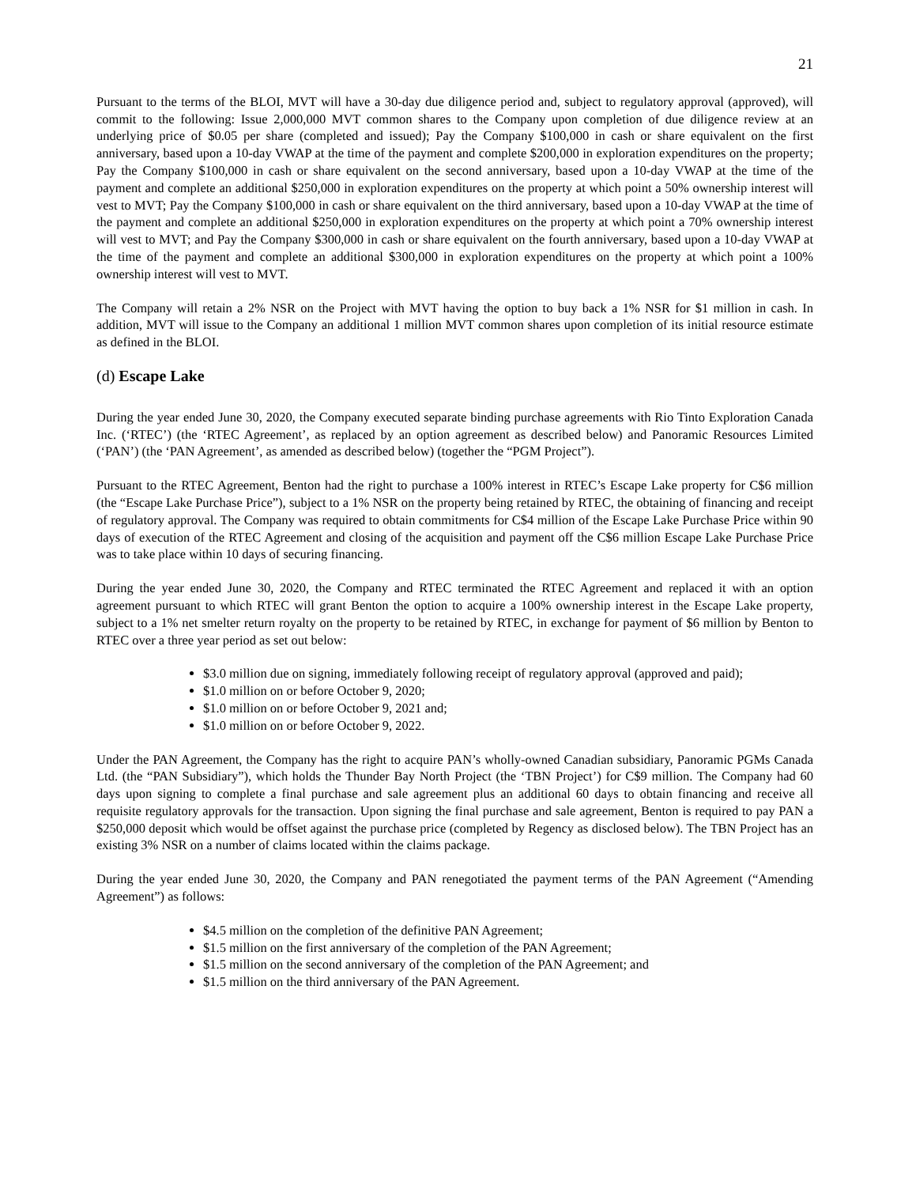21
Pursuant to the terms of the BLOI, MVT will have a 30-day due diligence period and, subject to regulatory approval (approved), will commit to the following: Issue 2,000,000 MVT common shares to the Company upon completion of due diligence review at an underlying price of $0.05 per share (completed and issued); Pay the Company $100,000 in cash or share equivalent on the first anniversary, based upon a 10-day VWAP at the time of the payment and complete $200,000 in exploration expenditures on the property; Pay the Company $100,000 in cash or share equivalent on the second anniversary, based upon a 10-day VWAP at the time of the payment and complete an additional $250,000 in exploration expenditures on the property at which point a 50% ownership interest will vest to MVT; Pay the Company $100,000 in cash or share equivalent on the third anniversary, based upon a 10-day VWAP at the time of the payment and complete an additional $250,000 in exploration expenditures on the property at which point a 70% ownership interest will vest to MVT; and Pay the Company $300,000 in cash or share equivalent on the fourth anniversary, based upon a 10-day VWAP at the time of the payment and complete an additional $300,000 in exploration expenditures on the property at which point a 100% ownership interest will vest to MVT.
The Company will retain a 2% NSR on the Project with MVT having the option to buy back a 1% NSR for $1 million in cash. In addition, MVT will issue to the Company an additional 1 million MVT common shares upon completion of its initial resource estimate as defined in the BLOI.
(d) Escape Lake
During the year ended June 30, 2020, the Company executed separate binding purchase agreements with Rio Tinto Exploration Canada Inc. (‘RTEC’) (the ‘RTEC Agreement’, as replaced by an option agreement as described below) and Panoramic Resources Limited (‘PAN’) (the ‘PAN Agreement’, as amended as described below) (together the “PGM Project”).
Pursuant to the RTEC Agreement, Benton had the right to purchase a 100% interest in RTEC’s Escape Lake property for C$6 million (the “Escape Lake Purchase Price”), subject to a 1% NSR on the property being retained by RTEC, the obtaining of financing and receipt of regulatory approval. The Company was required to obtain commitments for C$4 million of the Escape Lake Purchase Price within 90 days of execution of the RTEC Agreement and closing of the acquisition and payment off the C$6 million Escape Lake Purchase Price was to take place within 10 days of securing financing.
During the year ended June 30, 2020, the Company and RTEC terminated the RTEC Agreement and replaced it with an option agreement pursuant to which RTEC will grant Benton the option to acquire a 100% ownership interest in the Escape Lake property, subject to a 1% net smelter return royalty on the property to be retained by RTEC, in exchange for payment of $6 million by Benton to RTEC over a three year period as set out below:
$3.0 million due on signing, immediately following receipt of regulatory approval (approved and paid);
$1.0 million on or before October 9, 2020;
$1.0 million on or before October 9, 2021 and;
$1.0 million on or before October 9, 2022.
Under the PAN Agreement, the Company has the right to acquire PAN’s wholly-owned Canadian subsidiary, Panoramic PGMs Canada Ltd. (the “PAN Subsidiary”), which holds the Thunder Bay North Project (the ‘TBN Project’) for C$9 million. The Company had 60 days upon signing to complete a final purchase and sale agreement plus an additional 60 days to obtain financing and receive all requisite regulatory approvals for the transaction. Upon signing the final purchase and sale agreement, Benton is required to pay PAN a $250,000 deposit which would be offset against the purchase price (completed by Regency as disclosed below). The TBN Project has an existing 3% NSR on a number of claims located within the claims package.
During the year ended June 30, 2020, the Company and PAN renegotiated the payment terms of the PAN Agreement (“Amending Agreement”) as follows:
$4.5 million on the completion of the definitive PAN Agreement;
$1.5 million on the first anniversary of the completion of the PAN Agreement;
$1.5 million on the second anniversary of the completion of the PAN Agreement; and
$1.5 million on the third anniversary of the PAN Agreement.